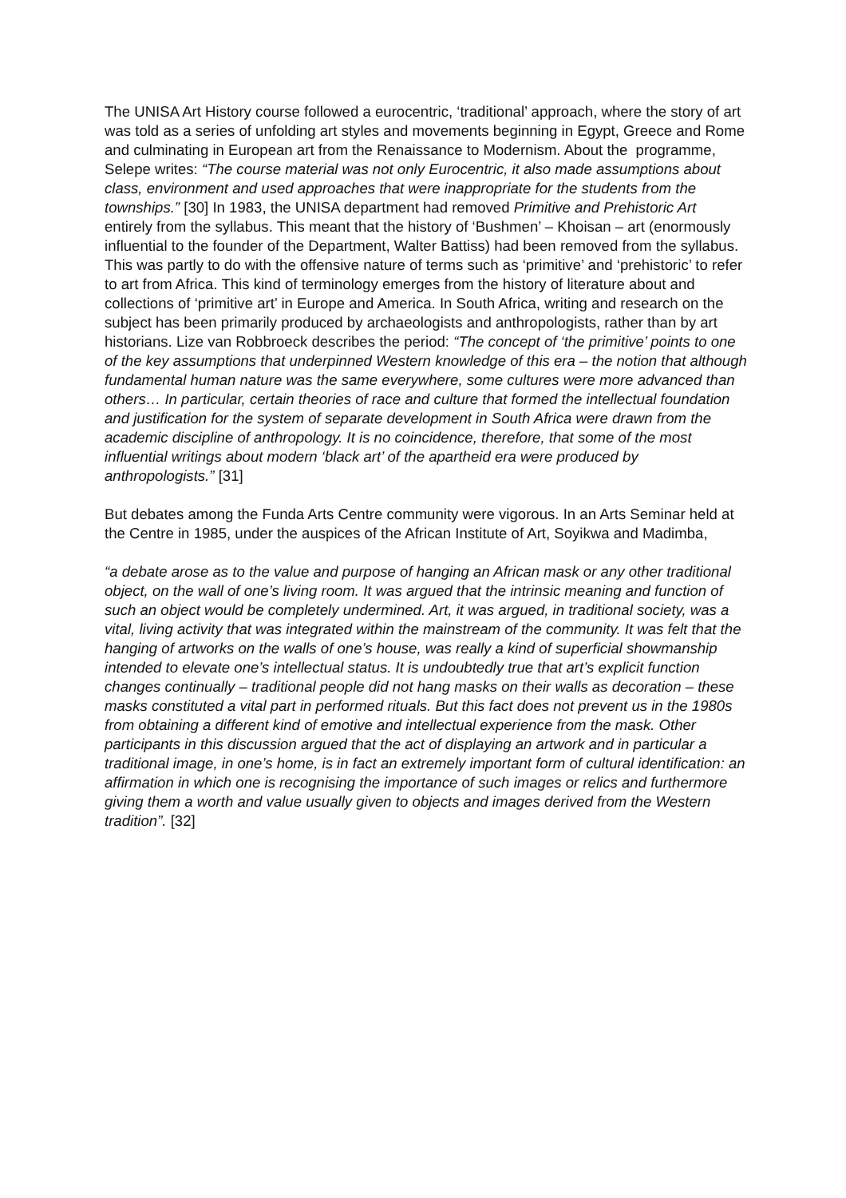The UNISA Art History course followed a eurocentric, ‘traditional’ approach, where the story of art was told as a series of unfolding art styles and movements beginning in Egypt, Greece and Rome and culminating in European art from the Renaissance to Modernism. About the programme, Selepe writes: “The course material was not only Eurocentric, it also made assumptions about class, environment and used approaches that were inappropriate for the students from the townships.” [30] In 1983, the UNISA department had removed Primitive and Prehistoric Art entirely from the syllabus. This meant that the history of ‘Bushmen’ – Khoisan – art (enormously influential to the founder of the Department, Walter Battiss) had been removed from the syllabus. This was partly to do with the offensive nature of terms such as ‘primitive’ and ‘prehistoric’ to refer to art from Africa. This kind of terminology emerges from the history of literature about and collections of ‘primitive art’ in Europe and America. In South Africa, writing and research on the subject has been primarily produced by archaeologists and anthropologists, rather than by art historians. Lize van Robbroeck describes the period: “The concept of ‘the primitive’ points to one of the key assumptions that underpinned Western knowledge of this era – the notion that although fundamental human nature was the same everywhere, some cultures were more advanced than others… In particular, certain theories of race and culture that formed the intellectual foundation and justification for the system of separate development in South Africa were drawn from the academic discipline of anthropology. It is no coincidence, therefore, that some of the most influential writings about modern ‘black art’ of the apartheid era were produced by anthropologists.” [31]
But debates among the Funda Arts Centre community were vigorous. In an Arts Seminar held at the Centre in 1985, under the auspices of the African Institute of Art, Soyikwa and Madimba,
“a debate arose as to the value and purpose of hanging an African mask or any other traditional object, on the wall of one’s living room. It was argued that the intrinsic meaning and function of such an object would be completely undermined. Art, it was argued, in traditional society, was a vital, living activity that was integrated within the mainstream of the community. It was felt that the hanging of artworks on the walls of one’s house, was really a kind of superficial showmanship intended to elevate one’s intellectual status. It is undoubtedly true that art’s explicit function changes continually – traditional people did not hang masks on their walls as decoration – these masks constituted a vital part in performed rituals. But this fact does not prevent us in the 1980s from obtaining a different kind of emotive and intellectual experience from the mask. Other participants in this discussion argued that the act of displaying an artwork and in particular a traditional image, in one’s home, is in fact an extremely important form of cultural identification: an affirmation in which one is recognising the importance of such images or relics and furthermore giving them a worth and value usually given to objects and images derived from the Western tradition”. [32]